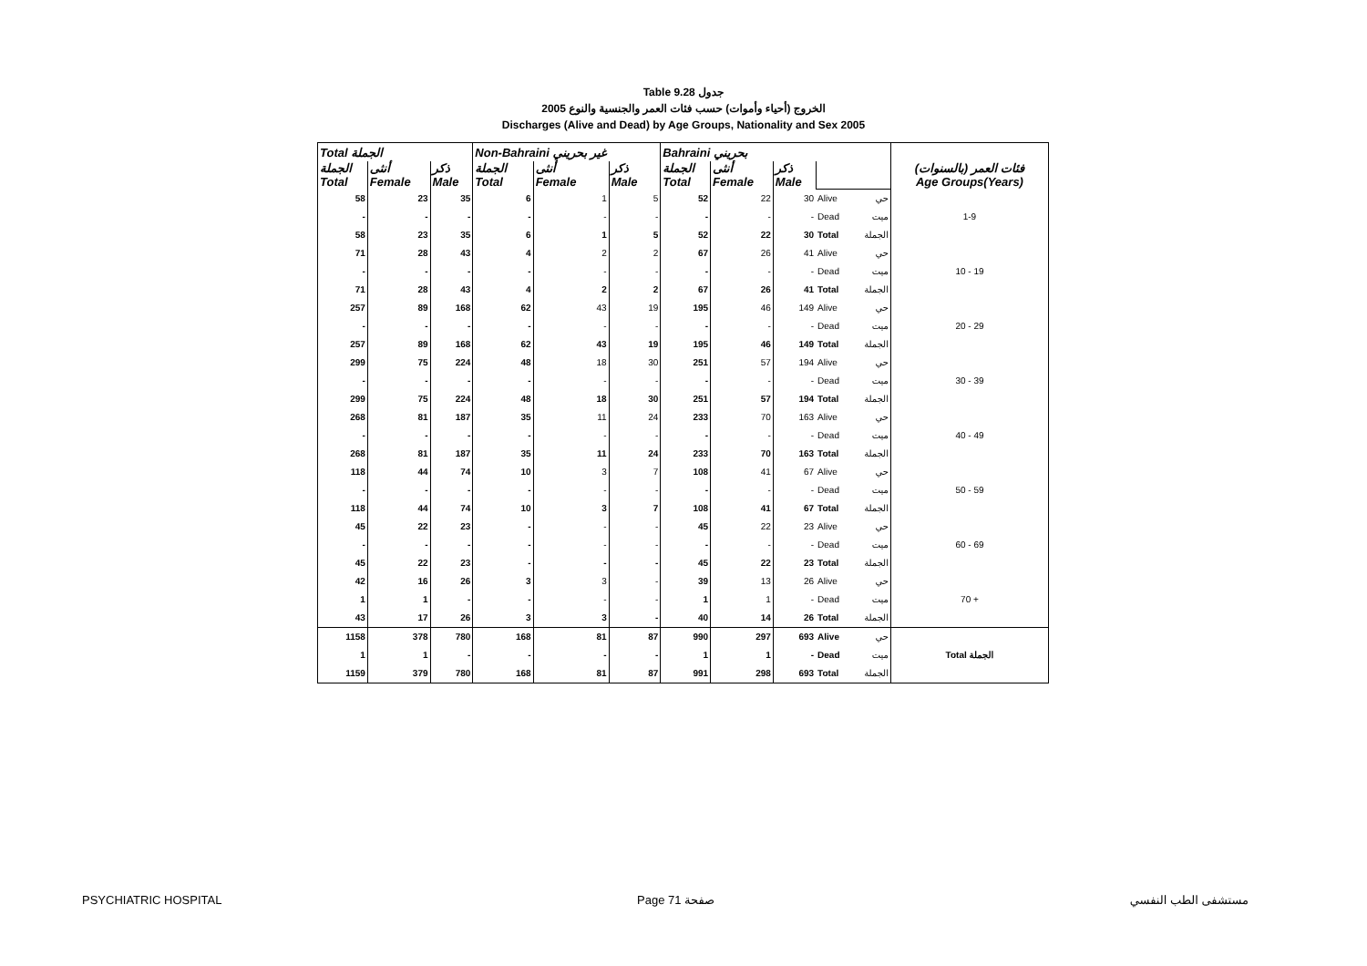Table 9.28 جدول
2005 الخروج (أحياء وأموات) حسب فئات العمر والجنسية والنوع
Discharges (Alive and Dead) by Age Groups, Nationality and Sex 2005
| Total الجملة | | | Non-Bahraini غير بحريني | | | Bahraini بحريني | | | | | |
| الجملة Total | أنثى Female | ذكر Male | الجملة Total | أنثى Female | ذكر Male | الجملة Total | أنثى Female | ذكر Male | | | فئات العمر (بالسنوات) Age Groups(Years) |
| 58 | 23 | 35 | 6 | 1 | 5 | 52 | 22 | 30 | Alive | حي | 1-9 |
| - | - | - | - | - | - | - | - | - | Dead | ميت | |
| 58 | 23 | 35 | 6 | 1 | 5 | 52 | 22 | 30 | Total | الجملة | |
| 71 | 28 | 43 | 4 | 2 | 2 | 67 | 26 | 41 | Alive | حي | 10 - 19 |
| - | - | - | - | - | - | - | - | - | Dead | ميت | |
| 71 | 28 | 43 | 4 | 2 | 2 | 67 | 26 | 41 | Total | الجملة | |
| 257 | 89 | 168 | 62 | 43 | 19 | 195 | 46 | 149 | Alive | حي | 20 - 29 |
| - | - | - | - | - | - | - | - | - | Dead | ميت | |
| 257 | 89 | 168 | 62 | 43 | 19 | 195 | 46 | 149 | Total | الجملة | |
| 299 | 75 | 224 | 48 | 18 | 30 | 251 | 57 | 194 | Alive | حي | 30 - 39 |
| - | - | - | - | - | - | - | - | - | Dead | ميت | |
| 299 | 75 | 224 | 48 | 18 | 30 | 251 | 57 | 194 | Total | الجملة | |
| 268 | 81 | 187 | 35 | 11 | 24 | 233 | 70 | 163 | Alive | حي | 40 - 49 |
| - | - | - | - | - | - | - | - | - | Dead | ميت | |
| 268 | 81 | 187 | 35 | 11 | 24 | 233 | 70 | 163 | Total | الجملة | |
| 118 | 44 | 74 | 10 | 3 | 7 | 108 | 41 | 67 | Alive | حي | 50 - 59 |
| - | - | - | - | - | - | - | - | - | Dead | ميت | |
| 118 | 44 | 74 | 10 | 3 | 7 | 108 | 41 | 67 | Total | الجملة | |
| 45 | 22 | 23 | - | - | - | 45 | 22 | 23 | Alive | حي | 60 - 69 |
| - | - | - | - | - | - | - | - | - | Dead | ميت | |
| 45 | 22 | 23 | - | - | - | 45 | 22 | 23 | Total | الجملة | |
| 42 | 16 | 26 | 3 | 3 | - | 39 | 13 | 26 | Alive | حي | 70 + |
| 1 | 1 | - | - | - | - | 1 | 1 | - | Dead | ميت | |
| 43 | 17 | 26 | 3 | 3 | - | 40 | 14 | 26 | Total | الجملة | |
| 1158 | 378 | 780 | 168 | 81 | 87 | 990 | 297 | 693 | Alive | حي | Total الجملة |
| 1 | 1 | - | - | - | - | 1 | 1 | - | Dead | ميت | |
| 1159 | 379 | 780 | 168 | 81 | 87 | 991 | 298 | 693 | Total | الجملة | |
PSYCHIATRIC HOSPITAL Page 71 صفحة مستشفى الطب النفسي